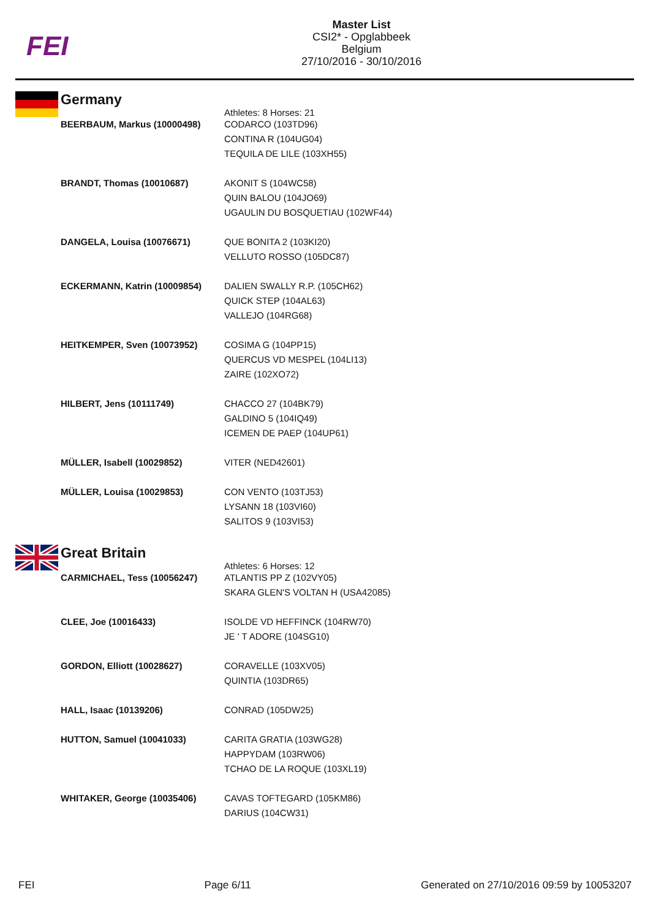FEI
Master List
CSI2* - Opglabbeek
Belgium
27/10/2016 - 30/10/2016
Germany
| | Athletes: 8 Horses: 21 |
| BEERBAUM, Markus (10000498) | CODARCO (103TD96) CONTINA R (104UG04) TEQUILA DE LILE (103XH55) |
| BRANDT, Thomas (10010687) | AKONIT S (104WC58) QUIN BALOU (104JO69) UGAULIN DU BOSQUETIAU (102WF44) |
| DANGELA, Louisa (10076671) | QUE BONITA 2 (103KI20) VELLUTO ROSSO (105DC87) |
| ECKERMANN, Katrin (10009854) | DALIEN SWALLY R.P. (105CH62) QUICK STEP (104AL63) VALLEJO (104RG68) |
| HEITKEMPER, Sven (10073952) | COSIMA G (104PP15) QUERCUS VD MESPEL (104LI13) ZAIRE (102XO72) |
| HILBERT, Jens (10111749) | CHACCO 27 (104BK79) GALDINO 5 (104IQ49) ICEMEN DE PAEP (104UP61) |
| MÜLLER, Isabell (10029852) | VITER (NED42601) |
| MÜLLER, Louisa (10029853) | CON VENTO (103TJ53) LYSANN 18 (103VI60) SALITOS 9 (103VI53) |
Great Britain
| | Athletes: 6 Horses: 12 |
| CARMICHAEL, Tess (10056247) | ATLANTIS PP Z (102VY05) SKARA GLEN'S VOLTAN H (USA42085) |
| CLEE, Joe (10016433) | ISOLDE VD HEFFINCK (104RW70) JE ' T ADORE (104SG10) |
| GORDON, Elliott (10028627) | CORAVELLE (103XV05) QUINTIA (103DR65) |
| HALL, Isaac (10139206) | CONRAD (105DW25) |
| HUTTON, Samuel (10041033) | CARITA GRATIA (103WG28) HAPPYDAM (103RW06) TCHAO DE LA ROQUE (103XL19) |
| WHITAKER, George (10035406) | CAVAS TOFTEGARD (105KM86) DARIUS (104CW31) |
FEI Page 6/11 Generated on 27/10/2016 09:59 by 10053207